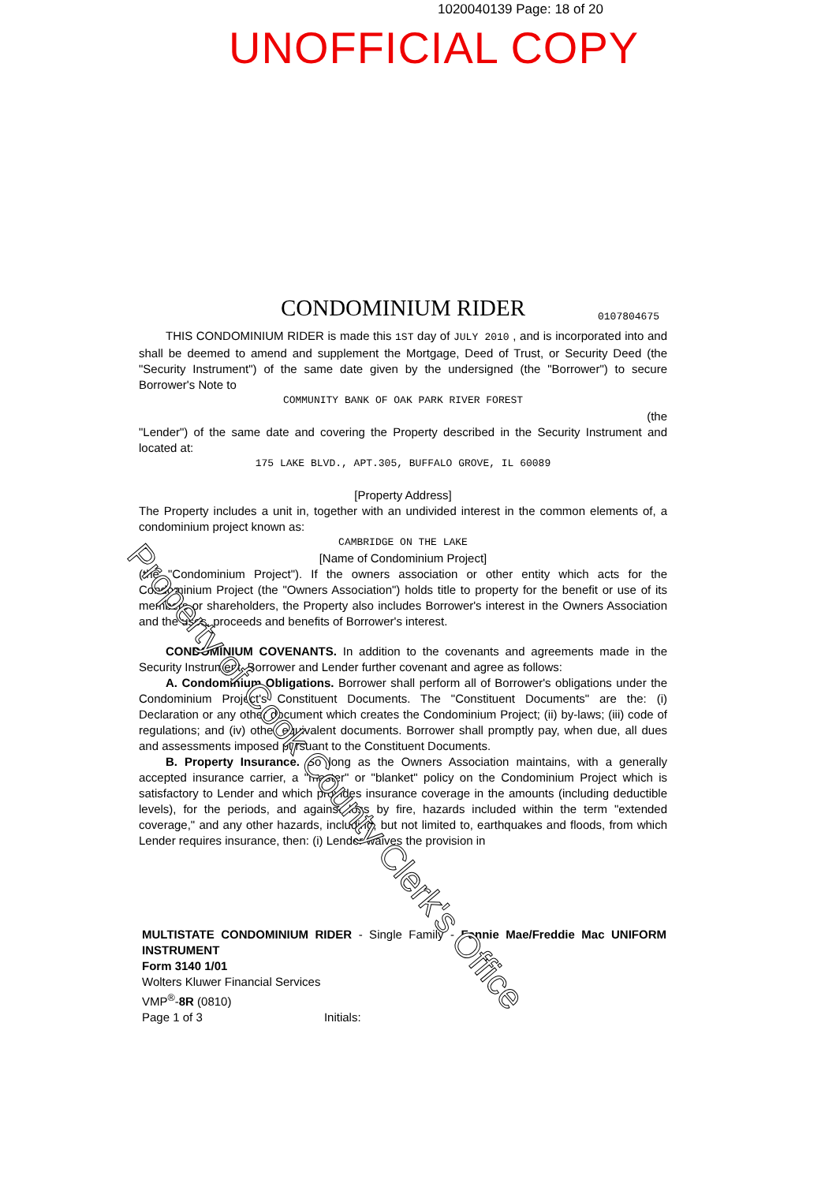1020040139 Page: 18 of 20
UNOFFICIAL COPY
CONDOMINIUM RIDER 0107804675
THIS CONDOMINIUM RIDER is made this 1ST day of JULY 2010 , and is incorporated into and shall be deemed to amend and supplement the Mortgage, Deed of Trust, or Security Deed (the "Security Instrument") of the same date given by the undersigned (the "Borrower") to secure Borrower's Note to
COMMUNITY BANK OF OAK PARK RIVER FOREST
(the
"Lender") of the same date and covering the Property described in the Security Instrument and located at:
175 LAKE BLVD., APT.305, BUFFALO GROVE, IL 60089
[Property Address]
The Property includes a unit in, together with an undivided interest in the common elements of, a condominium project known as:
CAMBRIDGE ON THE LAKE
[Name of Condominium Project]
(the "Condominium Project"). If the owners association or other entity which acts for the Condominium Project (the "Owners Association") holds title to property for the benefit or use of its members or shareholders, the Property also includes Borrower's interest in the Owners Association and the uses, proceeds and benefits of Borrower's interest.
CONDOMINIUM COVENANTS. In addition to the covenants and agreements made in the Security Instrument, Borrower and Lender further covenant and agree as follows:
A. Condominium Obligations. Borrower shall perform all of Borrower's obligations under the Condominium Project's Constituent Documents. The "Constituent Documents" are the: (i) Declaration or any other document which creates the Condominium Project; (ii) by-laws; (iii) code of regulations; and (iv) other equivalent documents. Borrower shall promptly pay, when due, all dues and assessments imposed pursuant to the Constituent Documents.
B. Property Insurance. So long as the Owners Association maintains, with a generally accepted insurance carrier, a "master" or "blanket" policy on the Condominium Project which is satisfactory to Lender and which provides insurance coverage in the amounts (including deductible levels), for the periods, and against loss by fire, hazards included within the term "extended coverage," and any other hazards, including, but not limited to, earthquakes and floods, from which Lender requires insurance, then: (i) Lender waives the provision in
MULTISTATE CONDOMINIUM RIDER - Single Family - Fannie Mae/Freddie Mac UNIFORM INSTRUMENT
Form 3140 1/01
Wolters Kluwer Financial Services
VMP<sup>®</sup>-8R (0810)
Page 1 of 3 Initials:
Property of Cook County Clerk's Office